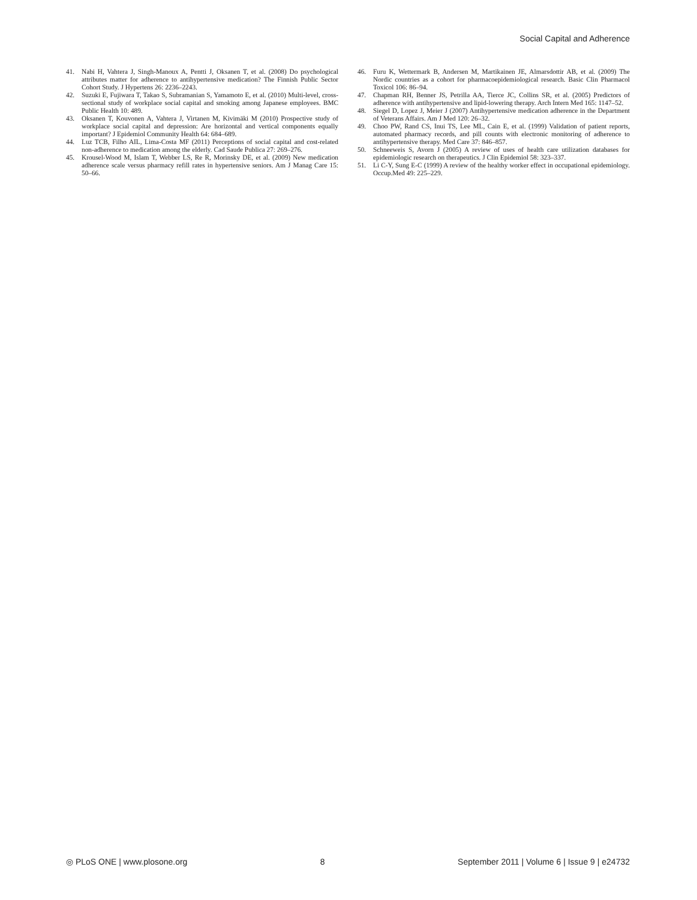Social Capital and Adherence
41. Nabi H, Vahtera J, Singh-Manoux A, Pentti J, Oksanen T, et al. (2008) Do psychological attributes matter for adherence to antihypertensive medication? The Finnish Public Sector Cohort Study. J Hypertens 26: 2236–2243.
42. Suzuki E, Fujiwara T, Takao S, Subramanian S, Yamamoto E, et al. (2010) Multi-level, cross-sectional study of workplace social capital and smoking among Japanese employees. BMC Public Health 10: 489.
43. Oksanen T, Kouvonen A, Vahtera J, Virtanen M, Kivimäki M (2010) Prospective study of workplace social capital and depression: Are horizontal and vertical components equally important? J Epidemiol Community Health 64: 684–689.
44. Luz TCB, Filho AIL, Lima-Costa MF (2011) Perceptions of social capital and cost-related non-adherence to medication among the elderly. Cad Saude Publica 27: 269–276.
45. Krousel-Wood M, Islam T, Webber LS, Re R, Morinsky DE, et al. (2009) New medication adherence scale versus pharmacy refill rates in hypertensive seniors. Am J Manag Care 15: 50–66.
46. Furu K, Wettermark B, Andersen M, Martikainen JE, Almarsdottir AB, et al. (2009) The Nordic countries as a cohort for pharmacoepidemiological research. Basic Clin Pharmacol Toxicol 106: 86–94.
47. Chapman RH, Benner JS, Petrilla AA, Tierce JC, Collins SR, et al. (2005) Predictors of adherence with antihypertensive and lipid-lowering therapy. Arch Intern Med 165: 1147–52.
48. Siegel D, Lopez J, Meier J (2007) Antihypertensive medication adherence in the Department of Veterans Affairs. Am J Med 120: 26–32.
49. Choo PW, Rand CS, Inui TS, Lee ML, Cain E, et al. (1999) Validation of patient reports, automated pharmacy records, and pill counts with electronic monitoring of adherence to antihypertensive therapy. Med Care 37: 846–857.
50. Schneeweis S, Avorn J (2005) A review of uses of health care utilization databases for epidemiologic research on therapeutics. J Clin Epidemiol 58: 323–337.
51. Li C-Y, Sung E-C (1999) A review of the healthy worker effect in occupational epidemiology. Occup.Med 49: 225–229.
◎ PLoS ONE | www.plosone.org 8 September 2011 | Volume 6 | Issue 9 | e24732